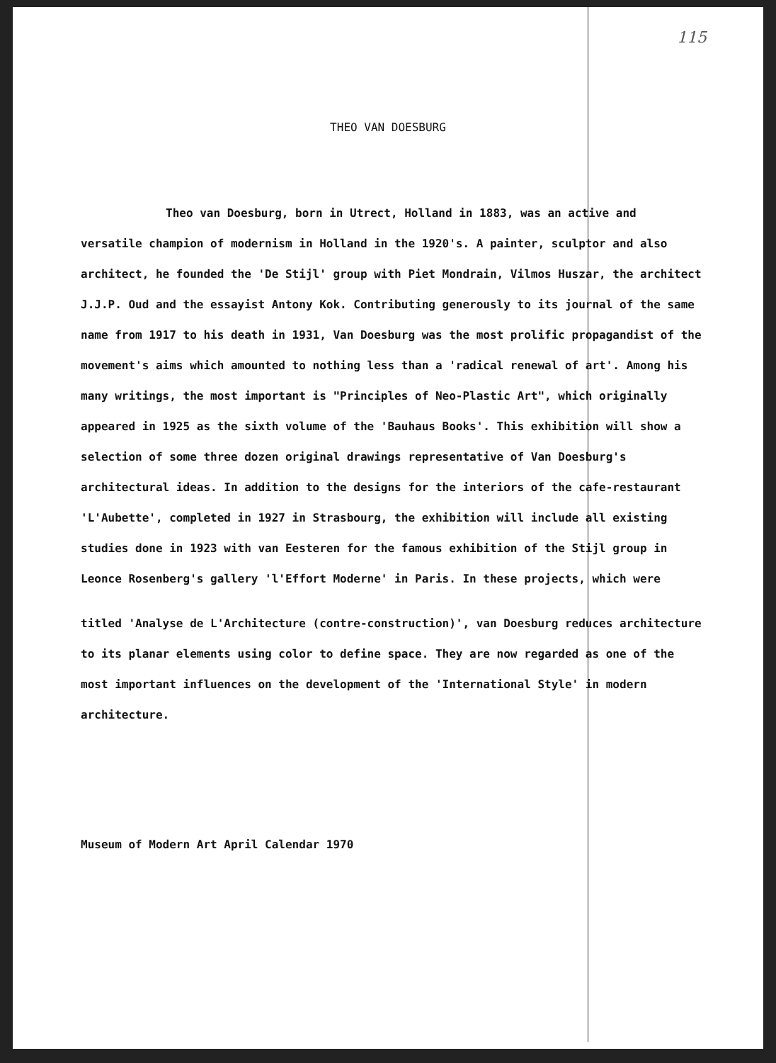115
THEO VAN DOESBURG
Theo van Doesburg, born in Utrect, Holland in 1883, was an active and versatile champion of modernism in Holland in the 1920's. A painter, sculptor and also architect, he founded the 'De Stijl' group with Piet Mondrain, Vilmos Huszar, the architect J.J.P. Oud and the essayist Antony Kok. Contributing generously to its journal of the same name from 1917 to his death in 1931, Van Doesburg was the most prolific propagandist of the movement's aims which amounted to nothing less than a 'radical renewal of art'. Among his many writings, the most important is "Principles of Neo-Plastic Art", which originally appeared in 1925 as the sixth volume of the 'Bauhaus Books'. This exhibition will show a selection of some three dozen original drawings representative of Van Doesburg's architectural ideas. In addition to the designs for the interiors of the cafe-restaurant 'L'Aubette', completed in 1927 in Strasbourg, the exhibition will include all existing studies done in 1923 with van Eesteren for the famous exhibition of the Stijl group in Leonce Rosenberg's gallery 'l'Effort Moderne' in Paris. In these projects, which were
titled 'Analyse de L'Architecture (contre-construction)', van Doesburg reduces architecture to its planar elements using color to define space. They are now regarded as one of the most important influences on the development of the 'International Style' in modern architecture.
Museum of Modern Art April Calendar 1970